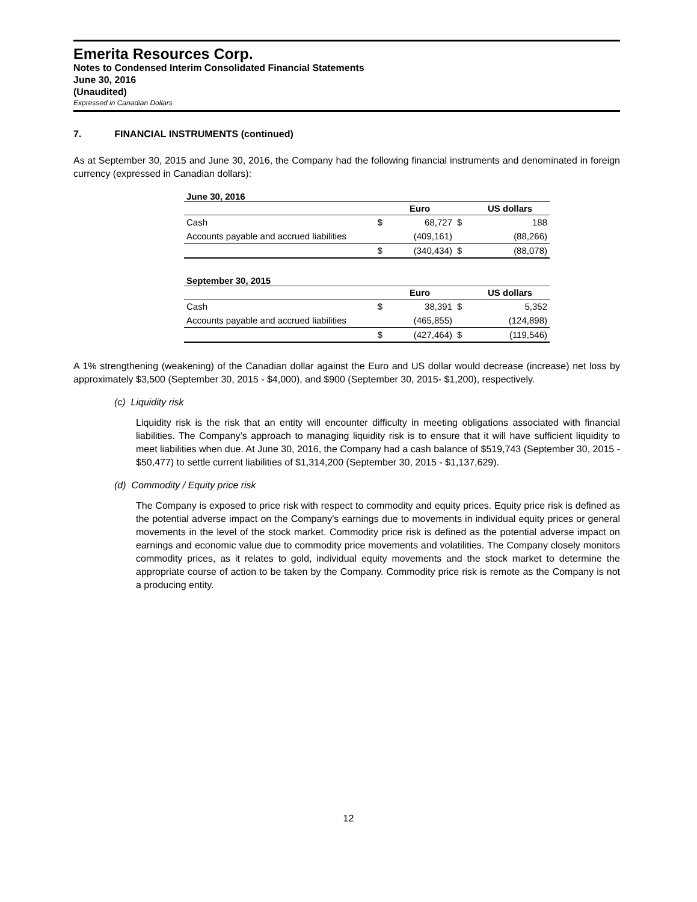Emerita Resources Corp.
Notes to Condensed Interim Consolidated Financial Statements
June 30, 2016
(Unaudited)
Expressed in Canadian Dollars
7. FINANCIAL INSTRUMENTS (continued)
As at September 30, 2015 and June 30, 2016, the Company had the following financial instruments and denominated in foreign currency (expressed in Canadian dollars):
June 30, 2016
| | | Euro | | US dollars |
| --- | --- | --- | --- | --- |
| Cash | $ | 68,727 | $ | 188 |
| Accounts payable and accrued liabilities | | (409,161) | | (88,266) |
| | $ | (340,434) | $ | (88,078) |
September 30, 2015
| | | Euro | | US dollars |
| --- | --- | --- | --- | --- |
| Cash | $ | 38,391 | $ | 5,352 |
| Accounts payable and accrued liabilities | | (465,855) | | (124,898) |
| | $ | (427,464) | $ | (119,546) |
A 1% strengthening (weakening) of the Canadian dollar against the Euro and US dollar would decrease (increase) net loss by approximately $3,500 (September 30, 2015 - $4,000), and $900 (September 30, 2015- $1,200), respectively.
(c) Liquidity risk
Liquidity risk is the risk that an entity will encounter difficulty in meeting obligations associated with financial liabilities. The Company’s approach to managing liquidity risk is to ensure that it will have sufficient liquidity to meet liabilities when due. At June 30, 2016, the Company had a cash balance of $519,743 (September 30, 2015 - $50,477) to settle current liabilities of $1,314,200 (September 30, 2015 - $1,137,629).
(d) Commodity / Equity price risk
The Company is exposed to price risk with respect to commodity and equity prices. Equity price risk is defined as the potential adverse impact on the Company's earnings due to movements in individual equity prices or general movements in the level of the stock market. Commodity price risk is defined as the potential adverse impact on earnings and economic value due to commodity price movements and volatilities. The Company closely monitors commodity prices, as it relates to gold, individual equity movements and the stock market to determine the appropriate course of action to be taken by the Company. Commodity price risk is remote as the Company is not a producing entity.
12